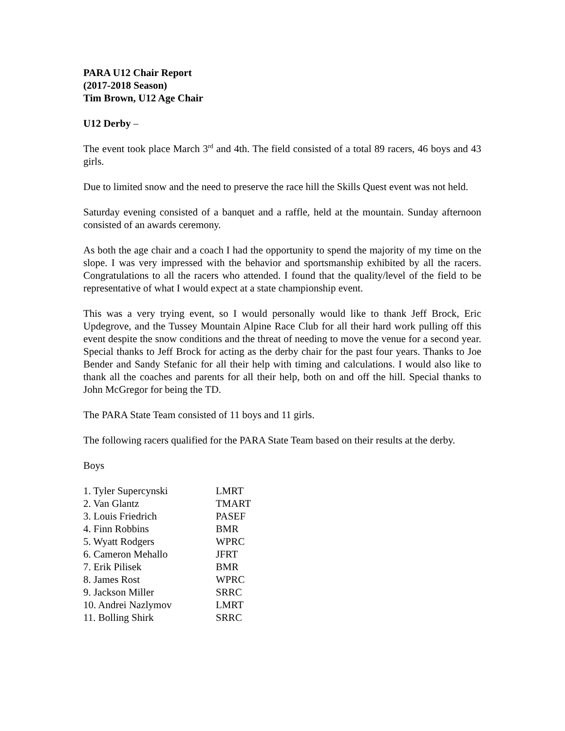PARA U12 Chair Report
(2017-2018 Season)
Tim Brown, U12 Age Chair
U12 Derby –
The event took place March 3<sup>rd</sup> and 4th. The field consisted of a total 89 racers, 46 boys and 43 girls.
Due to limited snow and the need to preserve the race hill the Skills Quest event was not held.
Saturday evening consisted of a banquet and a raffle, held at the mountain. Sunday afternoon consisted of an awards ceremony.
As both the age chair and a coach I had the opportunity to spend the majority of my time on the slope. I was very impressed with the behavior and sportsmanship exhibited by all the racers. Congratulations to all the racers who attended. I found that the quality/level of the field to be representative of what I would expect at a state championship event.
This was a very trying event, so I would personally would like to thank Jeff Brock, Eric Updegrove, and the Tussey Mountain Alpine Race Club for all their hard work pulling off this event despite the snow conditions and the threat of needing to move the venue for a second year. Special thanks to Jeff Brock for acting as the derby chair for the past four years. Thanks to Joe Bender and Sandy Stefanic for all their help with timing and calculations. I would also like to thank all the coaches and parents for all their help, both on and off the hill. Special thanks to John McGregor for being the TD.
The PARA State Team consisted of 11 boys and 11 girls.
The following racers qualified for the PARA State Team based on their results at the derby.
Boys
| 1. Tyler Supercynski | LMRT |
| 2. Van Glantz | TMART |
| 3. Louis Friedrich | PASEF |
| 4. Finn Robbins | BMR |
| 5. Wyatt Rodgers | WPRC |
| 6. Cameron Mehallo | JFRT |
| 7. Erik Pilisek | BMR |
| 8. James Rost | WPRC |
| 9. Jackson Miller | SRRC |
| 10. Andrei Nazlymov | LMRT |
| 11. Bolling Shirk | SRRC |